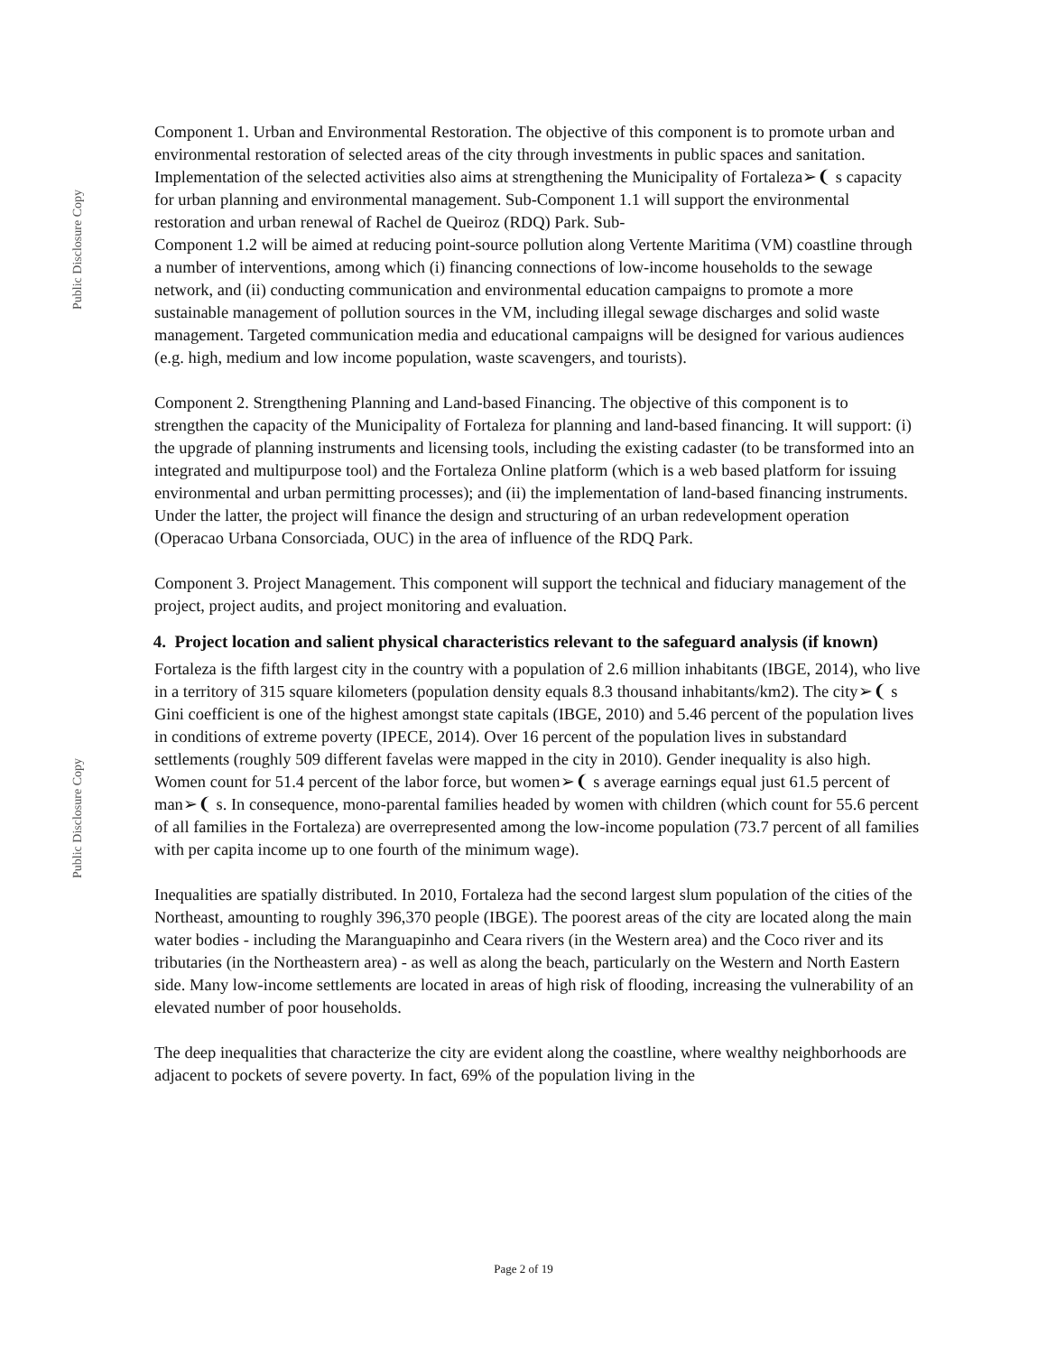Public Disclosure Copy
Public Disclosure Copy
Component 1. Urban and Environmental Restoration. The objective of this component is to promote urban and environmental restoration of selected areas of the city through investments in public spaces and sanitation. Implementation of the selected activities also aims at strengthening the Municipality of Fortaleza➢❨ s capacity for urban planning and environmental management. Sub-Component 1.1 will support the environmental restoration and urban renewal of Rachel de Queiroz (RDQ) Park. Sub-
Component 1.2 will be aimed at reducing point-source pollution along Vertente Maritima (VM) coastline through a number of interventions, among which (i) financing connections of low-income households to the sewage network, and (ii) conducting communication and environmental education campaigns to promote a more sustainable management of pollution sources in the VM, including illegal sewage discharges and solid waste management. Targeted communication media and educational campaigns will be designed for various audiences (e.g. high, medium and low income population, waste scavengers, and tourists).
Component 2. Strengthening Planning and Land-based Financing. The objective of this component is to strengthen the capacity of the Municipality of Fortaleza for planning and land-based financing. It will support: (i) the upgrade of planning instruments and licensing tools, including the existing cadaster (to be transformed into an integrated and multipurpose tool) and the Fortaleza Online platform (which is a web based platform for issuing environmental and urban permitting processes); and (ii) the implementation of land-based financing instruments. Under the latter, the project will finance the design and structuring of an urban redevelopment operation (Operacao Urbana Consorciada, OUC) in the area of influence of the RDQ Park.
Component 3. Project Management. This component will support the technical and fiduciary management of the project, project audits, and project monitoring and evaluation.
4. Project location and salient physical characteristics relevant to the safeguard analysis (if known)
Fortaleza is the fifth largest city in the country with a population of 2.6 million inhabitants (IBGE, 2014), who live in a territory of 315 square kilometers (population density equals 8.3 thousand inhabitants/km2). The city➢❨ s Gini coefficient is one of the highest amongst state capitals (IBGE, 2010) and 5.46 percent of the population lives in conditions of extreme poverty (IPECE, 2014). Over 16 percent of the population lives in substandard settlements (roughly 509 different favelas were mapped in the city in 2010). Gender inequality is also high. Women count for 51.4 percent of the labor force, but women➢❨ s average earnings equal just 61.5 percent of man➢❨ s. In consequence, mono-parental families headed by women with children (which count for 55.6 percent of all families in the Fortaleza) are overrepresented among the low-income population (73.7 percent of all families with per capita income up to one fourth of the minimum wage).
Inequalities are spatially distributed. In 2010, Fortaleza had the second largest slum population of the cities of the Northeast, amounting to roughly 396,370 people (IBGE). The poorest areas of the city are located along the main water bodies - including the Maranguapinho and Ceara rivers (in the Western area) and the Coco river and its tributaries (in the Northeastern area) - as well as along the beach, particularly on the Western and North Eastern side. Many low-income settlements are located in areas of high risk of flooding, increasing the vulnerability of an elevated number of poor households.
The deep inequalities that characterize the city are evident along the coastline, where wealthy neighborhoods are adjacent to pockets of severe poverty. In fact, 69% of the population living in the
Page 2 of 19